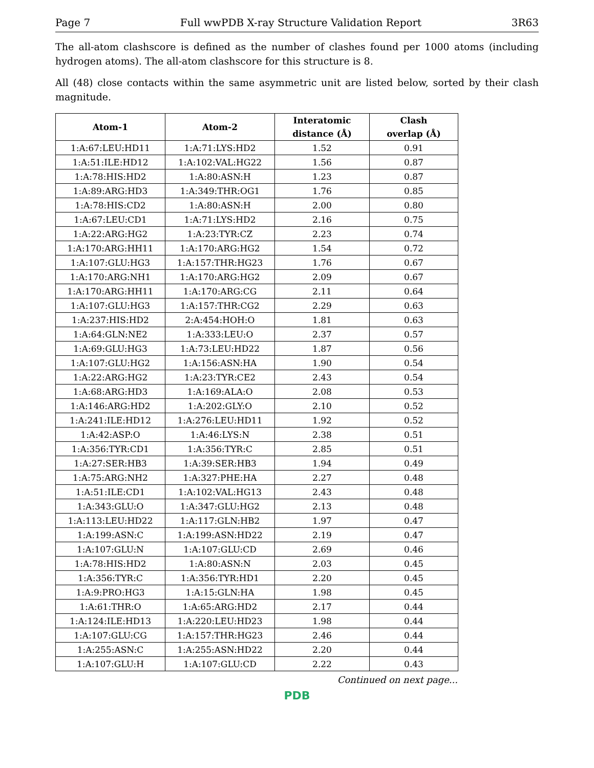Page 7 Full wwPDB X-ray Structure Validation Report 3R63
The all-atom clashscore is defined as the number of clashes found per 1000 atoms (including hydrogen atoms). The all-atom clashscore for this structure is 8.
All (48) close contacts within the same asymmetric unit are listed below, sorted by their clash magnitude.
| Atom-1 | Atom-2 | Interatomic distance (Å) | Clash overlap (Å) |
| --- | --- | --- | --- |
| 1:A:67:LEU:HD11 | 1:A:71:LYS:HD2 | 1.52 | 0.91 |
| 1:A:51:ILE:HD12 | 1:A:102:VAL:HG22 | 1.56 | 0.87 |
| 1:A:78:HIS:HD2 | 1:A:80:ASN:H | 1.23 | 0.87 |
| 1:A:89:ARG:HD3 | 1:A:349:THR:OG1 | 1.76 | 0.85 |
| 1:A:78:HIS:CD2 | 1:A:80:ASN:H | 2.00 | 0.80 |
| 1:A:67:LEU:CD1 | 1:A:71:LYS:HD2 | 2.16 | 0.75 |
| 1:A:22:ARG:HG2 | 1:A:23:TYR:CZ | 2.23 | 0.74 |
| 1:A:170:ARG:HH11 | 1:A:170:ARG:HG2 | 1.54 | 0.72 |
| 1:A:107:GLU:HG3 | 1:A:157:THR:HG23 | 1.76 | 0.67 |
| 1:A:170:ARG:NH1 | 1:A:170:ARG:HG2 | 2.09 | 0.67 |
| 1:A:170:ARG:HH11 | 1:A:170:ARG:CG | 2.11 | 0.64 |
| 1:A:107:GLU:HG3 | 1:A:157:THR:CG2 | 2.29 | 0.63 |
| 1:A:237:HIS:HD2 | 2:A:454:HOH:O | 1.81 | 0.63 |
| 1:A:64:GLN:NE2 | 1:A:333:LEU:O | 2.37 | 0.57 |
| 1:A:69:GLU:HG3 | 1:A:73:LEU:HD22 | 1.87 | 0.56 |
| 1:A:107:GLU:HG2 | 1:A:156:ASN:HA | 1.90 | 0.54 |
| 1:A:22:ARG:HG2 | 1:A:23:TYR:CE2 | 2.43 | 0.54 |
| 1:A:68:ARG:HD3 | 1:A:169:ALA:O | 2.08 | 0.53 |
| 1:A:146:ARG:HD2 | 1:A:202:GLY:O | 2.10 | 0.52 |
| 1:A:241:ILE:HD12 | 1:A:276:LEU:HD11 | 1.92 | 0.52 |
| 1:A:42:ASP:O | 1:A:46:LYS:N | 2.38 | 0.51 |
| 1:A:356:TYR:CD1 | 1:A:356:TYR:C | 2.85 | 0.51 |
| 1:A:27:SER:HB3 | 1:A:39:SER:HB3 | 1.94 | 0.49 |
| 1:A:75:ARG:NH2 | 1:A:327:PHE:HA | 2.27 | 0.48 |
| 1:A:51:ILE:CD1 | 1:A:102:VAL:HG13 | 2.43 | 0.48 |
| 1:A:343:GLU:O | 1:A:347:GLU:HG2 | 2.13 | 0.48 |
| 1:A:113:LEU:HD22 | 1:A:117:GLN:HB2 | 1.97 | 0.47 |
| 1:A:199:ASN:C | 1:A:199:ASN:HD22 | 2.19 | 0.47 |
| 1:A:107:GLU:N | 1:A:107:GLU:CD | 2.69 | 0.46 |
| 1:A:78:HIS:HD2 | 1:A:80:ASN:N | 2.03 | 0.45 |
| 1:A:356:TYR:C | 1:A:356:TYR:HD1 | 2.20 | 0.45 |
| 1:A:9:PRO:HG3 | 1:A:15:GLN:HA | 1.98 | 0.45 |
| 1:A:61:THR:O | 1:A:65:ARG:HD2 | 2.17 | 0.44 |
| 1:A:124:ILE:HD13 | 1:A:220:LEU:HD23 | 1.98 | 0.44 |
| 1:A:107:GLU:CG | 1:A:157:THR:HG23 | 2.46 | 0.44 |
| 1:A:255:ASN:C | 1:A:255:ASN:HD22 | 2.20 | 0.44 |
| 1:A:107:GLU:H | 1:A:107:GLU:CD | 2.22 | 0.43 |
Continued on next page...
PDB